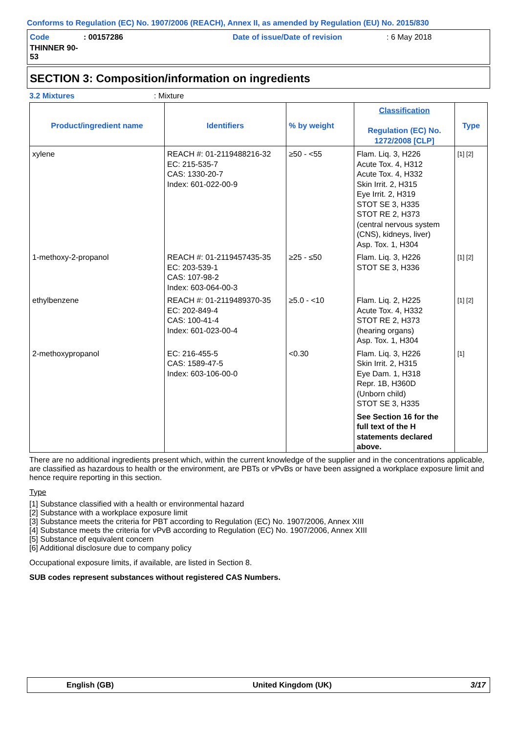Conforms to Regulation (EC) No. 1907/2006 (REACH), Annex II, as amended by Regulation (EU) No. 2015/830
Code: 00157286 Date of issue/Date of revision: 6 May 2018 THINNER 90-53
SECTION 3: Composition/information on ingredients
3.2 Mixtures: Mixture
| Product/ingredient name | Identifiers | % by weight | Classification Regulation (EC) No. 1272/2008 [CLP] | Type |
| --- | --- | --- | --- | --- |
| xylene | REACH #: 01-2119488216-32 EC: 215-535-7 CAS: 1330-20-7 Index: 601-022-00-9 | ≥50 - <55 | Flam. Liq. 3, H226 Acute Tox. 4, H312 Acute Tox. 4, H332 Skin Irrit. 2, H315 Eye Irrit. 2, H319 STOT SE 3, H335 STOT RE 2, H373 (central nervous system (CNS), kidneys, liver) Asp. Tox. 1, H304 | [1] [2] |
| 1-methoxy-2-propanol | REACH #: 01-2119457435-35 EC: 203-539-1 CAS: 107-98-2 Index: 603-064-00-3 | ≥25 - ≤50 | Flam. Liq. 3, H226 STOT SE 3, H336 | [1] [2] |
| ethylbenzene | REACH #: 01-2119489370-35 EC: 202-849-4 CAS: 100-41-4 Index: 601-023-00-4 | ≥5.0 - <10 | Flam. Liq. 2, H225 Acute Tox. 4, H332 STOT RE 2, H373 (hearing organs) Asp. Tox. 1, H304 | [1] [2] |
| 2-methoxypropanol | EC: 216-455-5 CAS: 1589-47-5 Index: 603-106-00-0 | <0.30 | Flam. Liq. 3, H226 Skin Irrit. 2, H315 Eye Dam. 1, H318 Repr. 1B, H360D (Unborn child) STOT SE 3, H335 See Section 16 for the full text of the H statements declared above. | [1] |
There are no additional ingredients present which, within the current knowledge of the supplier and in the concentrations applicable, are classified as hazardous to health or the environment, are PBTs or vPvBs or have been assigned a workplace exposure limit and hence require reporting in this section.
Type
[1] Substance classified with a health or environmental hazard
[2] Substance with a workplace exposure limit
[3] Substance meets the criteria for PBT according to Regulation (EC) No. 1907/2006, Annex XIII
[4] Substance meets the criteria for vPvB according to Regulation (EC) No. 1907/2006, Annex XIII
[5] Substance of equivalent concern
[6] Additional disclosure due to company policy
Occupational exposure limits, if available, are listed in Section 8.
SUB codes represent substances without registered CAS Numbers.
English (GB) United Kingdom (UK) 3/17